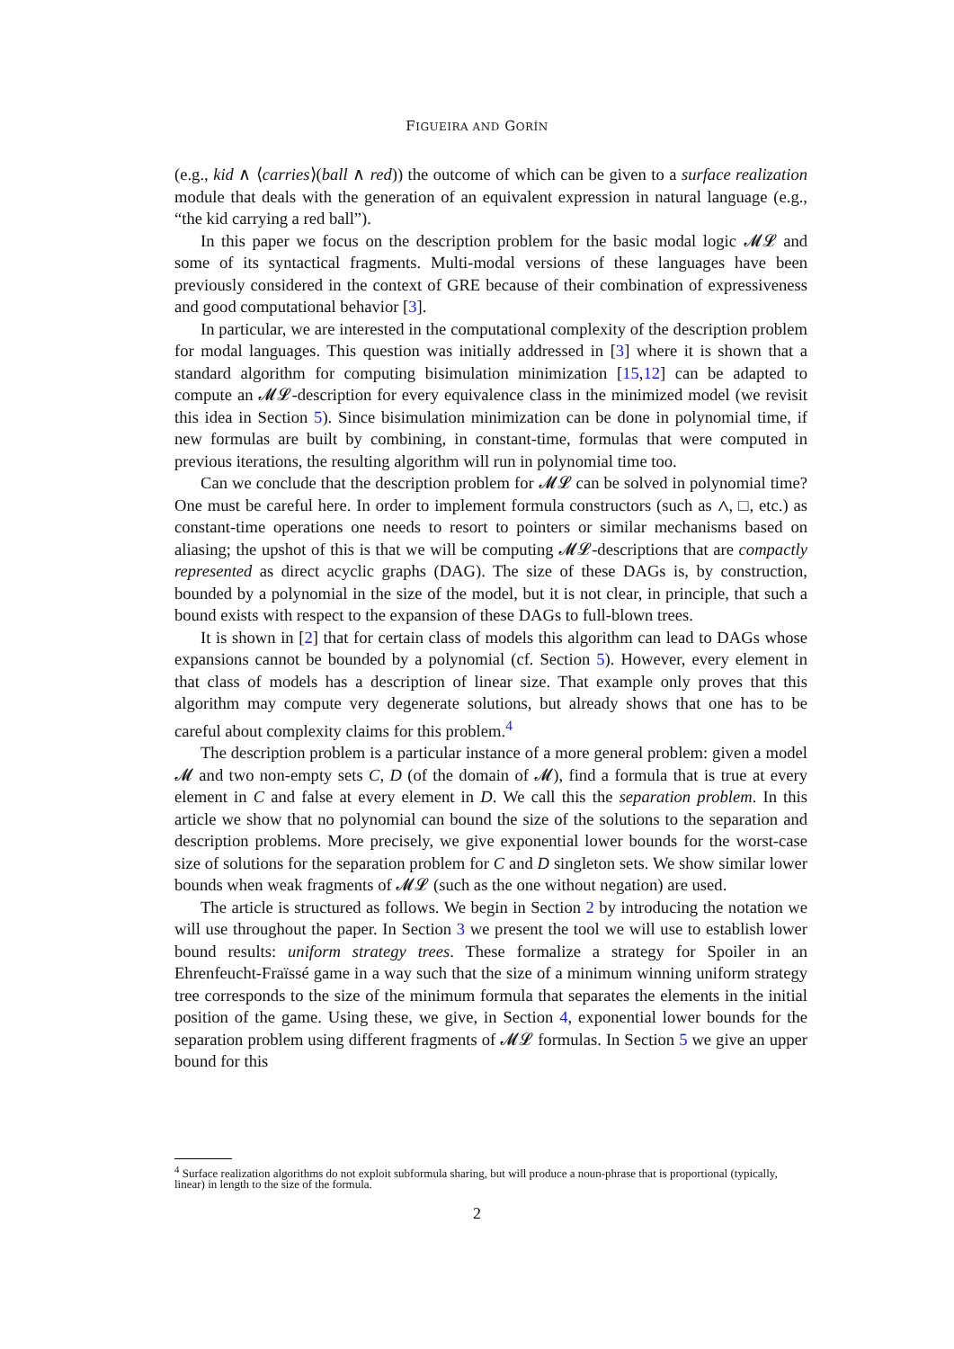FIGUEIRA AND GORÍN
(e.g., kid ∧ ⟨carries⟩(ball ∧ red)) the outcome of which can be given to a surface realization module that deals with the generation of an equivalent expression in natural language (e.g., “the kid carrying a red ball”).
In this paper we focus on the description problem for the basic modal logic 𝓜𝓛 and some of its syntactical fragments. Multi-modal versions of these languages have been previously considered in the context of GRE because of their combination of expressiveness and good computational behavior [3].
In particular, we are interested in the computational complexity of the description problem for modal languages. This question was initially addressed in [3] where it is shown that a standard algorithm for computing bisimulation minimization [15,12] can be adapted to compute an 𝓜𝓛-description for every equivalence class in the minimized model (we revisit this idea in Section 5). Since bisimulation minimization can be done in polynomial time, if new formulas are built by combining, in constant-time, formulas that were computed in previous iterations, the resulting algorithm will run in polynomial time too.
Can we conclude that the description problem for 𝓜𝓛 can be solved in polynomial time? One must be careful here. In order to implement formula constructors (such as ∧, □, etc.) as constant-time operations one needs to resort to pointers or similar mechanisms based on aliasing; the upshot of this is that we will be computing 𝓜𝓛-descriptions that are compactly represented as direct acyclic graphs (DAG). The size of these DAGs is, by construction, bounded by a polynomial in the size of the model, but it is not clear, in principle, that such a bound exists with respect to the expansion of these DAGs to full-blown trees.
It is shown in [2] that for certain class of models this algorithm can lead to DAGs whose expansions cannot be bounded by a polynomial (cf. Section 5). However, every element in that class of models has a description of linear size. That example only proves that this algorithm may compute very degenerate solutions, but already shows that one has to be careful about complexity claims for this problem.<sup>4</sup>
The description problem is a particular instance of a more general problem: given a model 𝓜 and two non-empty sets C, D (of the domain of 𝓜), find a formula that is true at every element in C and false at every element in D. We call this the separation problem. In this article we show that no polynomial can bound the size of the solutions to the separation and description problems. More precisely, we give exponential lower bounds for the worst-case size of solutions for the separation problem for C and D singleton sets. We show similar lower bounds when weak fragments of 𝓜𝓛 (such as the one without negation) are used.
The article is structured as follows. We begin in Section 2 by introducing the notation we will use throughout the paper. In Section 3 we present the tool we will use to establish lower bound results: uniform strategy trees. These formalize a strategy for Spoiler in an Ehrenfeucht-Fraïssé game in a way such that the size of a minimum winning uniform strategy tree corresponds to the size of the minimum formula that separates the elements in the initial position of the game. Using these, we give, in Section 4, exponential lower bounds for the separation problem using different fragments of 𝓜𝓛 formulas. In Section 5 we give an upper bound for this
<sup>4</sup> Surface realization algorithms do not exploit subformula sharing, but will produce a noun-phrase that is proportional (typically, linear) in length to the size of the formula.
2